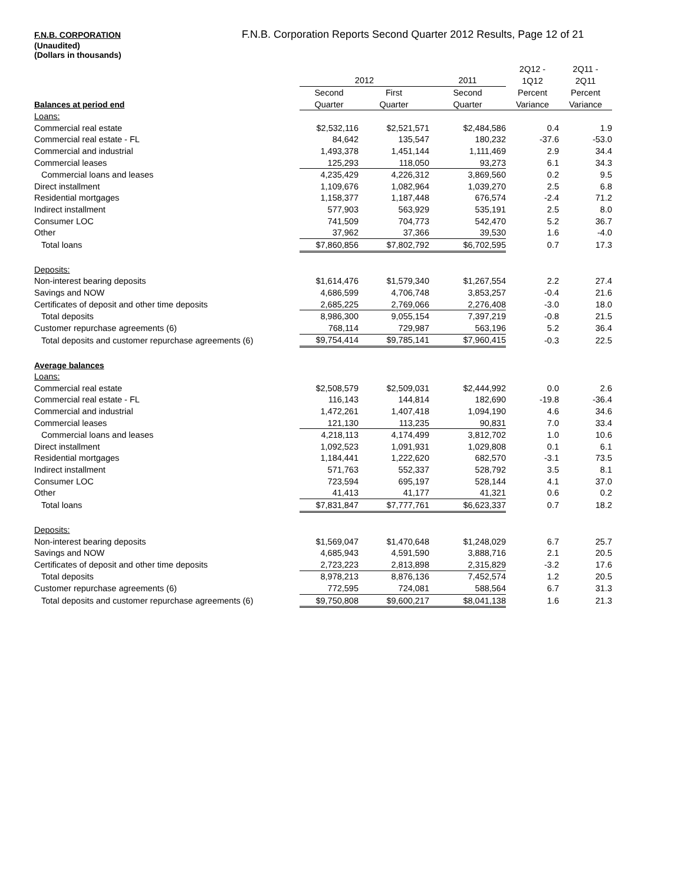F.N.B. CORPORATION F.N.B. Corporation Reports Second Quarter 2012 Results, Page 12 of 21
(Unaudited)
(Dollars in thousands)
| | | | | 2Q12 - | 2Q11 - |
| | 2012 | | 2011 | 1Q12 | 2Q11 |
| | Second | First | Second | Percent | Percent |
| Balances at period end | Quarter | Quarter | Quarter | Variance | Variance |
| Loans: | | | | | |
| Commercial real estate | $2,532,116 | $2,521,571 | $2,484,586 | 0.4 | 1.9 |
| Commercial real estate - FL | 84,642 | 135,547 | 180,232 | -37.6 | -53.0 |
| Commercial and industrial | 1,493,378 | 1,451,144 | 1,111,469 | 2.9 | 34.4 |
| Commercial leases | 125,293 | 118,050 | 93,273 | 6.1 | 34.3 |
| Commercial loans and leases | 4,235,429 | 4,226,312 | 3,869,560 | 0.2 | 9.5 |
| Direct installment | 1,109,676 | 1,082,964 | 1,039,270 | 2.5 | 6.8 |
| Residential mortgages | 1,158,377 | 1,187,448 | 676,574 | -2.4 | 71.2 |
| Indirect installment | 577,903 | 563,929 | 535,191 | 2.5 | 8.0 |
| Consumer LOC | 741,509 | 704,773 | 542,470 | 5.2 | 36.7 |
| Other | 37,962 | 37,366 | 39,530 | 1.6 | -4.0 |
| Total loans | $7,860,856 | $7,802,792 | $6,702,595 | 0.7 | 17.3 |
| Deposits: | | | | | |
| Non-interest bearing deposits | $1,614,476 | $1,579,340 | $1,267,554 | 2.2 | 27.4 |
| Savings and NOW | 4,686,599 | 4,706,748 | 3,853,257 | -0.4 | 21.6 |
| Certificates of deposit and other time deposits | 2,685,225 | 2,769,066 | 2,276,408 | -3.0 | 18.0 |
| Total deposits | 8,986,300 | 9,055,154 | 7,397,219 | -0.8 | 21.5 |
| Customer repurchase agreements (6) | 768,114 | 729,987 | 563,196 | 5.2 | 36.4 |
| Total deposits and customer repurchase agreements (6) | $9,754,414 | $9,785,141 | $7,960,415 | -0.3 | 22.5 |
| Average balances | | | | | |
| Loans: | | | | | |
| Commercial real estate | $2,508,579 | $2,509,031 | $2,444,992 | 0.0 | 2.6 |
| Commercial real estate - FL | 116,143 | 144,814 | 182,690 | -19.8 | -36.4 |
| Commercial and industrial | 1,472,261 | 1,407,418 | 1,094,190 | 4.6 | 34.6 |
| Commercial leases | 121,130 | 113,235 | 90,831 | 7.0 | 33.4 |
| Commercial loans and leases | 4,218,113 | 4,174,499 | 3,812,702 | 1.0 | 10.6 |
| Direct installment | 1,092,523 | 1,091,931 | 1,029,808 | 0.1 | 6.1 |
| Residential mortgages | 1,184,441 | 1,222,620 | 682,570 | -3.1 | 73.5 |
| Indirect installment | 571,763 | 552,337 | 528,792 | 3.5 | 8.1 |
| Consumer LOC | 723,594 | 695,197 | 528,144 | 4.1 | 37.0 |
| Other | 41,413 | 41,177 | 41,321 | 0.6 | 0.2 |
| Total loans | $7,831,847 | $7,777,761 | $6,623,337 | 0.7 | 18.2 |
| Deposits: | | | | | |
| Non-interest bearing deposits | $1,569,047 | $1,470,648 | $1,248,029 | 6.7 | 25.7 |
| Savings and NOW | 4,685,943 | 4,591,590 | 3,888,716 | 2.1 | 20.5 |
| Certificates of deposit and other time deposits | 2,723,223 | 2,813,898 | 2,315,829 | -3.2 | 17.6 |
| Total deposits | 8,978,213 | 8,876,136 | 7,452,574 | 1.2 | 20.5 |
| Customer repurchase agreements (6) | 772,595 | 724,081 | 588,564 | 6.7 | 31.3 |
| Total deposits and customer repurchase agreements (6) | $9,750,808 | $9,600,217 | $8,041,138 | 1.6 | 21.3 |